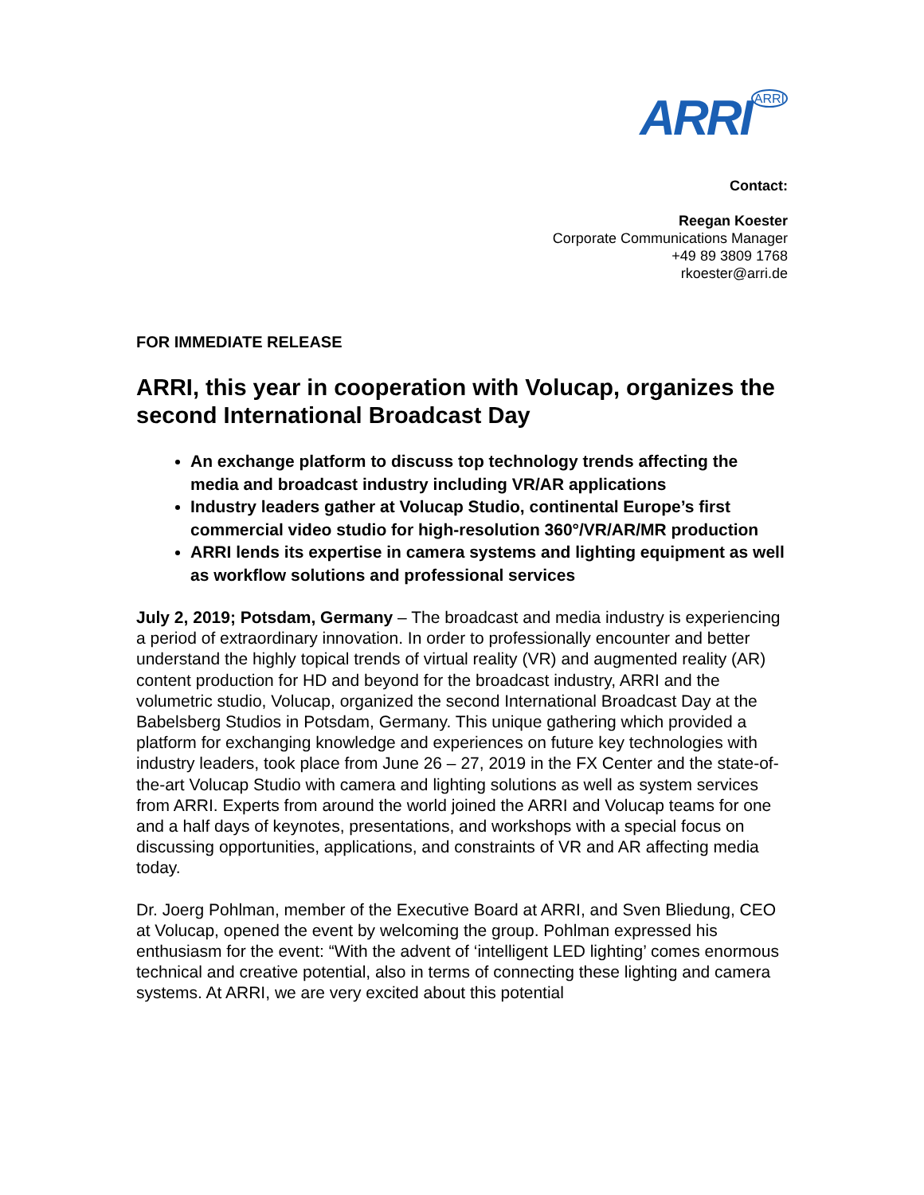ARRI<sup>ARRI</sup>
Contact:
Reegan Koester
Corporate Communications Manager
+49 89 3809 1768
rkoester@arri.de
FOR IMMEDIATE RELEASE
ARRI, this year in cooperation with Volucap, organizes the second International Broadcast Day
An exchange platform to discuss top technology trends affecting the media and broadcast industry including VR/AR applications
Industry leaders gather at Volucap Studio, continental Europe’s first commercial video studio for high-resolution 360°/VR/AR/MR production
ARRI lends its expertise in camera systems and lighting equipment as well as workflow solutions and professional services
July 2, 2019; Potsdam, Germany – The broadcast and media industry is experiencing a period of extraordinary innovation. In order to professionally encounter and better understand the highly topical trends of virtual reality (VR) and augmented reality (AR) content production for HD and beyond for the broadcast industry, ARRI and the volumetric studio, Volucap, organized the second International Broadcast Day at the Babelsberg Studios in Potsdam, Germany. This unique gathering which provided a platform for exchanging knowledge and experiences on future key technologies with industry leaders, took place from June 26 – 27, 2019 in the FX Center and the state-of-the-art Volucap Studio with camera and lighting solutions as well as system services from ARRI. Experts from around the world joined the ARRI and Volucap teams for one and a half days of keynotes, presentations, and workshops with a special focus on discussing opportunities, applications, and constraints of VR and AR affecting media today.
Dr. Joerg Pohlman, member of the Executive Board at ARRI, and Sven Bliedung, CEO at Volucap, opened the event by welcoming the group. Pohlman expressed his enthusiasm for the event: “With the advent of ‘intelligent LED lighting’ comes enormous technical and creative potential, also in terms of connecting these lighting and camera systems. At ARRI, we are very excited about this potential